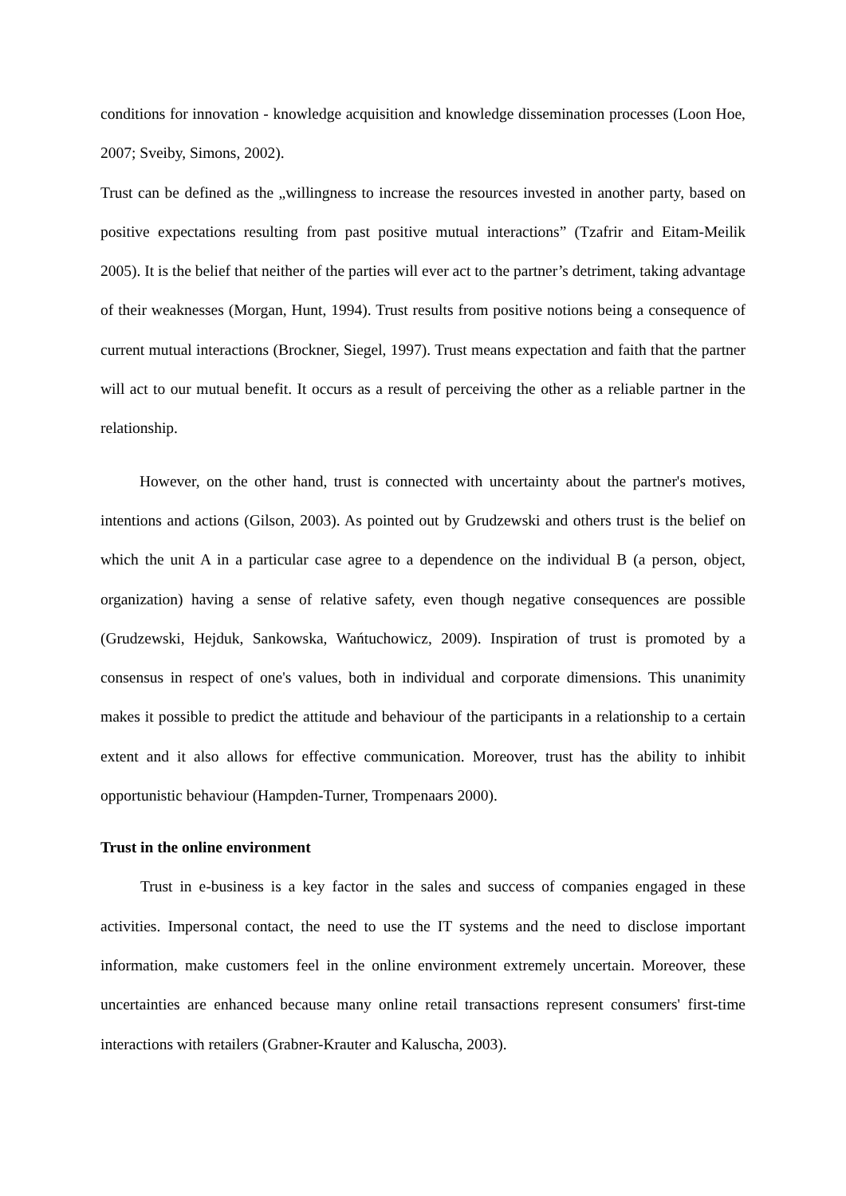conditions for innovation - knowledge acquisition and knowledge dissemination processes (Loon Hoe, 2007; Sveiby, Simons, 2002).
Trust can be defined as the „willingness to increase the resources invested in another party, based on positive expectations resulting from past positive mutual interactions” (Tzafrir and Eitam-Meilik 2005). It is the belief that neither of the parties will ever act to the partner’s detriment, taking advantage of their weaknesses (Morgan, Hunt, 1994). Trust results from positive notions being a consequence of current mutual interactions (Brockner, Siegel, 1997). Trust means expectation and faith that the partner will act to our mutual benefit. It occurs as a result of perceiving the other as a reliable partner in the relationship.
However, on the other hand, trust is connected with uncertainty about the partner's motives, intentions and actions (Gilson, 2003). As pointed out by Grudzewski and others trust is the belief on which the unit A in a particular case agree to a dependence on the individual B (a person, object, organization) having a sense of relative safety, even though negative consequences are possible (Grudzewski, Hejduk, Sankowska, Wańtuchowicz, 2009). Inspiration of trust is promoted by a consensus in respect of one's values, both in individual and corporate dimensions. This unanimity makes it possible to predict the attitude and behaviour of the participants in a relationship to a certain extent and it also allows for effective communication. Moreover, trust has the ability to inhibit opportunistic behaviour (Hampden-Turner, Trompenaars 2000).
Trust in the online environment
Trust in e-business is a key factor in the sales and success of companies engaged in these activities. Impersonal contact, the need to use the IT systems and the need to disclose important information, make customers feel in the online environment extremely uncertain. Moreover, these uncertainties are enhanced because many online retail transactions represent consumers' first-time interactions with retailers (Grabner-Krauter and Kaluscha, 2003).